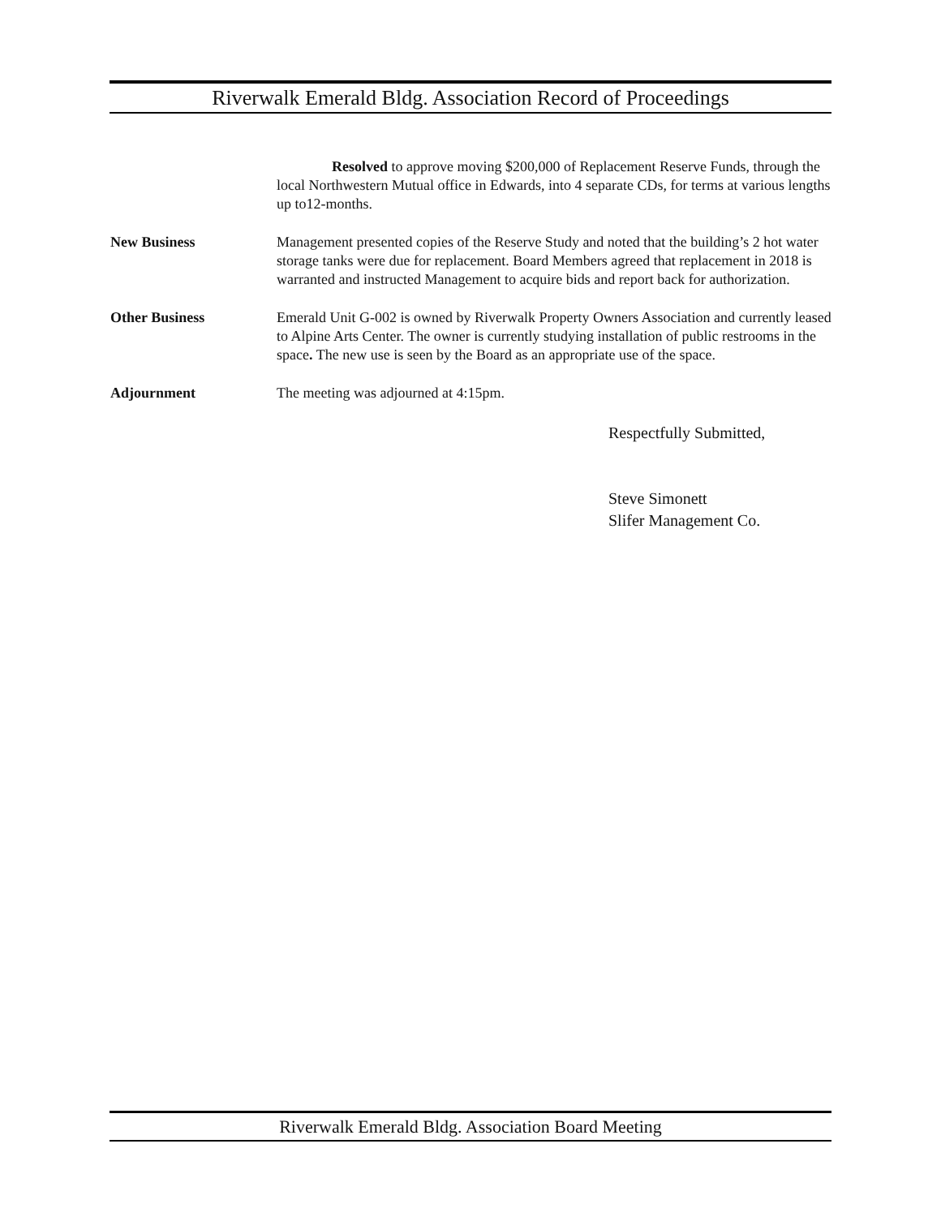Riverwalk Emerald Bldg. Association Record of Proceedings
Resolved to approve moving $200,000 of Replacement Reserve Funds, through the local Northwestern Mutual office in Edwards, into 4 separate CDs, for terms at various lengths up to12-months.
New Business Management presented copies of the Reserve Study and noted that the building’s 2 hot water storage tanks were due for replacement. Board Members agreed that replacement in 2018 is warranted and instructed Management to acquire bids and report back for authorization.
Other Business Emerald Unit G-002 is owned by Riverwalk Property Owners Association and currently leased to Alpine Arts Center. The owner is currently studying installation of public restrooms in the space. The new use is seen by the Board as an appropriate use of the space.
Adjournment The meeting was adjourned at 4:15pm.
Respectfully Submitted,
Steve Simonett
Slifer Management Co.
Riverwalk Emerald Bldg. Association Board Meeting